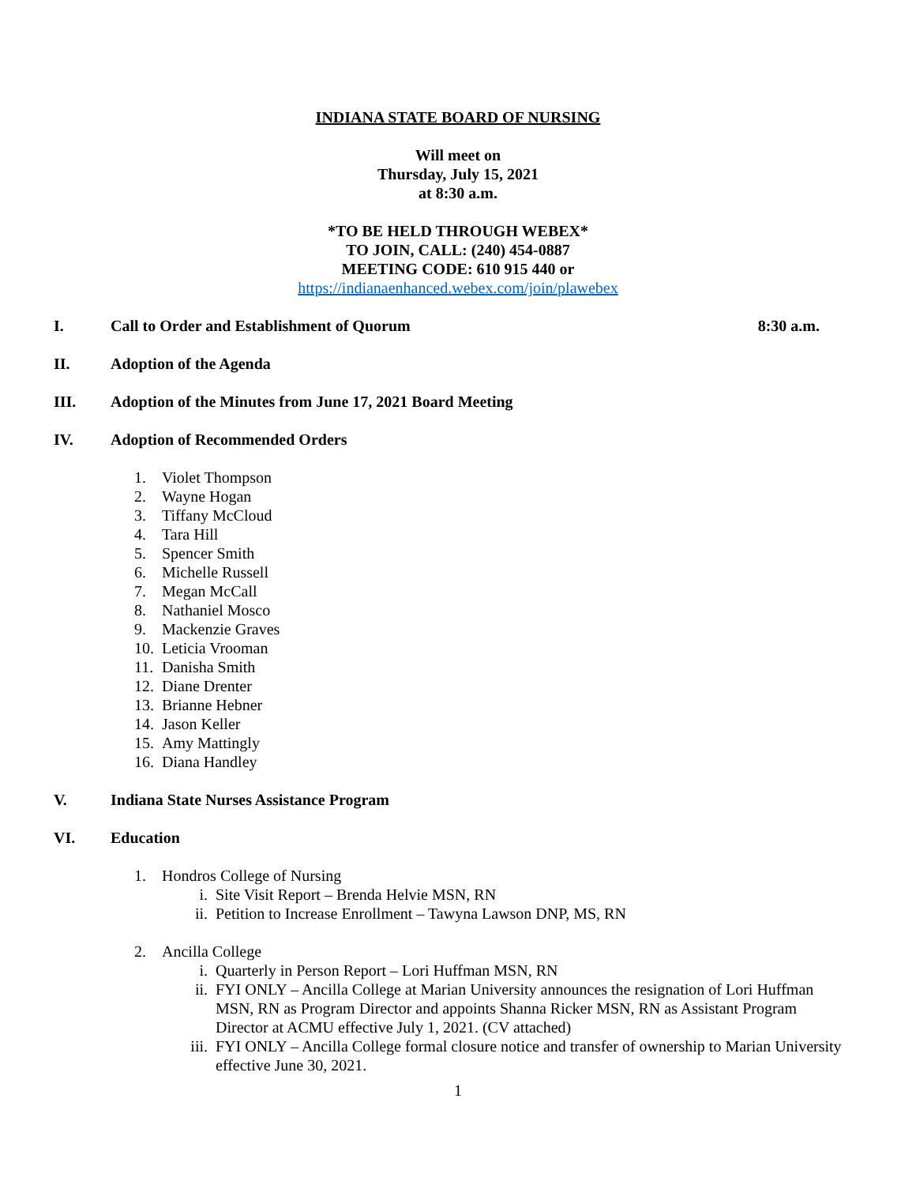INDIANA STATE BOARD OF NURSING
Will meet on
Thursday, July 15, 2021
at 8:30 a.m.
*TO BE HELD THROUGH WEBEX*
TO JOIN, CALL: (240) 454-0887
MEETING CODE: 610 915 440 or
https://indianaenhanced.webex.com/join/plawebex
I. Call to Order and Establishment of Quorum 8:30 a.m.
II. Adoption of the Agenda
III. Adoption of the Minutes from June 17, 2021 Board Meeting
IV. Adoption of Recommended Orders
1. Violet Thompson
2. Wayne Hogan
3. Tiffany McCloud
4. Tara Hill
5. Spencer Smith
6. Michelle Russell
7. Megan McCall
8. Nathaniel Mosco
9. Mackenzie Graves
10. Leticia Vrooman
11. Danisha Smith
12. Diane Drenter
13. Brianne Hebner
14. Jason Keller
15. Amy Mattingly
16. Diana Handley
V. Indiana State Nurses Assistance Program
VI. Education
1. Hondros College of Nursing
i. Site Visit Report – Brenda Helvie MSN, RN
ii. Petition to Increase Enrollment – Tawyna Lawson DNP, MS, RN
2. Ancilla College
i. Quarterly in Person Report – Lori Huffman MSN, RN
ii. FYI ONLY – Ancilla College at Marian University announces the resignation of Lori Huffman MSN, RN as Program Director and appoints Shanna Ricker MSN, RN as Assistant Program Director at ACMU effective July 1, 2021. (CV attached)
iii. FYI ONLY – Ancilla College formal closure notice and transfer of ownership to Marian University effective June 30, 2021.
1